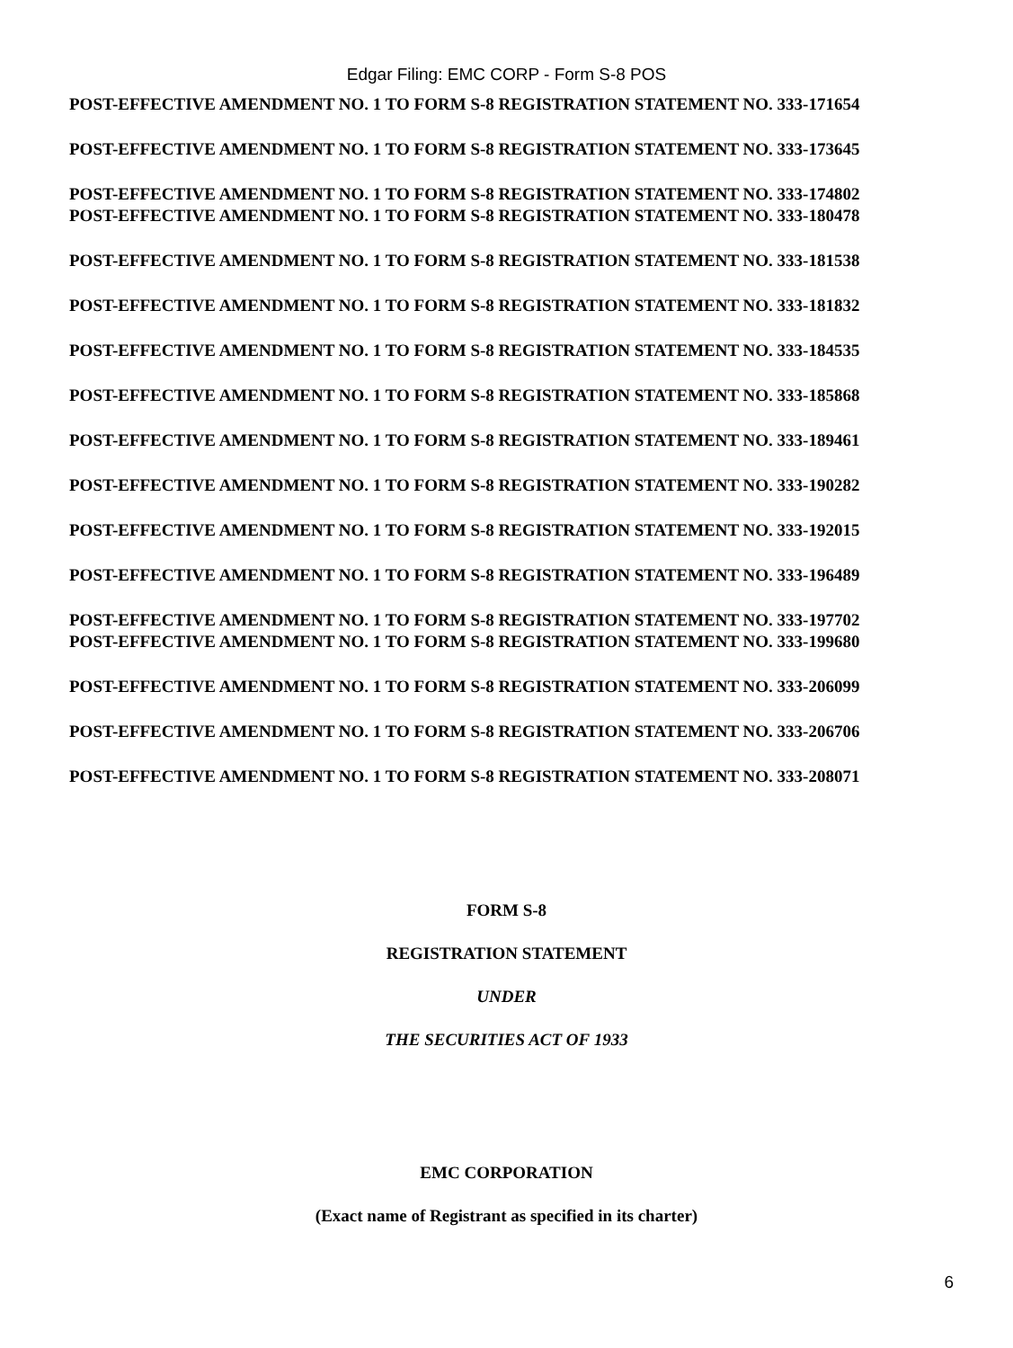Edgar Filing: EMC CORP - Form S-8 POS
POST-EFFECTIVE AMENDMENT NO. 1 TO FORM S-8 REGISTRATION STATEMENT NO. 333-171654
POST-EFFECTIVE AMENDMENT NO. 1 TO FORM S-8 REGISTRATION STATEMENT NO. 333-173645
POST-EFFECTIVE AMENDMENT NO. 1 TO FORM S-8 REGISTRATION STATEMENT NO. 333-174802
POST-EFFECTIVE AMENDMENT NO. 1 TO FORM S-8 REGISTRATION STATEMENT NO. 333-180478
POST-EFFECTIVE AMENDMENT NO. 1 TO FORM S-8 REGISTRATION STATEMENT NO. 333-181538
POST-EFFECTIVE AMENDMENT NO. 1 TO FORM S-8 REGISTRATION STATEMENT NO. 333-181832
POST-EFFECTIVE AMENDMENT NO. 1 TO FORM S-8 REGISTRATION STATEMENT NO. 333-184535
POST-EFFECTIVE AMENDMENT NO. 1 TO FORM S-8 REGISTRATION STATEMENT NO. 333-185868
POST-EFFECTIVE AMENDMENT NO. 1 TO FORM S-8 REGISTRATION STATEMENT NO. 333-189461
POST-EFFECTIVE AMENDMENT NO. 1 TO FORM S-8 REGISTRATION STATEMENT NO. 333-190282
POST-EFFECTIVE AMENDMENT NO. 1 TO FORM S-8 REGISTRATION STATEMENT NO. 333-192015
POST-EFFECTIVE AMENDMENT NO. 1 TO FORM S-8 REGISTRATION STATEMENT NO. 333-196489
POST-EFFECTIVE AMENDMENT NO. 1 TO FORM S-8 REGISTRATION STATEMENT NO. 333-197702
POST-EFFECTIVE AMENDMENT NO. 1 TO FORM S-8 REGISTRATION STATEMENT NO. 333-199680
POST-EFFECTIVE AMENDMENT NO. 1 TO FORM S-8 REGISTRATION STATEMENT NO. 333-206099
POST-EFFECTIVE AMENDMENT NO. 1 TO FORM S-8 REGISTRATION STATEMENT NO. 333-206706
POST-EFFECTIVE AMENDMENT NO. 1 TO FORM S-8 REGISTRATION STATEMENT NO. 333-208071
FORM S-8
REGISTRATION STATEMENT
UNDER
THE SECURITIES ACT OF 1933
EMC CORPORATION
(Exact name of Registrant as specified in its charter)
6